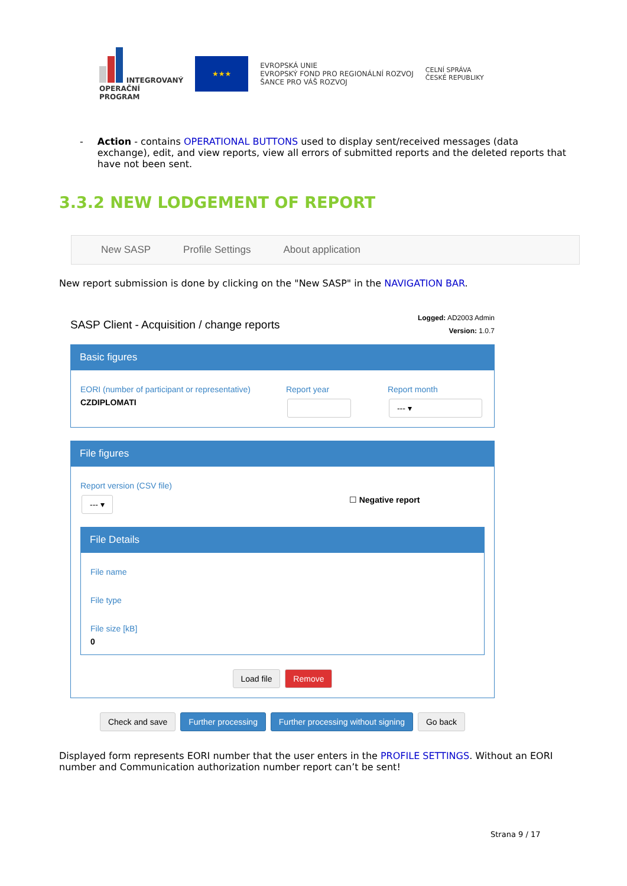INTEGROVANÝ
OPERAČNÍ
PROGRAM
★★★
EVROPSKÁ UNIE
EVROPSKÝ FOND PRO REGIONÁLNÍ ROZVOJ
ŠANCE PRO VÁŠ ROZVOJ
CELNÍ SPRÁVA
ČESKÉ REPUBLIKY
- Action - contains OPERATIONAL BUTTONS used to display sent/received messages (data exchange), edit, and view reports, view all errors of submitted reports and the deleted reports that have not been sent.
3.3.2 NEW LODGEMENT OF REPORT
New SASP Profile Settings About application
New report submission is done by clicking on the "New SASP" in the NAVIGATION BAR.
SASP Client - Acquisition / change reports
Logged: AD2003 Admin
Version: 1.0.7
Basic figures
EORI (number of participant or representative)
CZDIPLOMATI
Report year Report month
--- ▾
File figures
Report version (CSV file)
--- ▾
☐ Negative report
File Details
File name
File type
File size [kB]
0
Load file Remove
Check and save Further processing Further processing without signing Go back
Displayed form represents EORI number that the user enters in the PROFILE SETTINGS. Without an EORI number and Communication authorization number report can’t be sent!
Strana 9 / 17